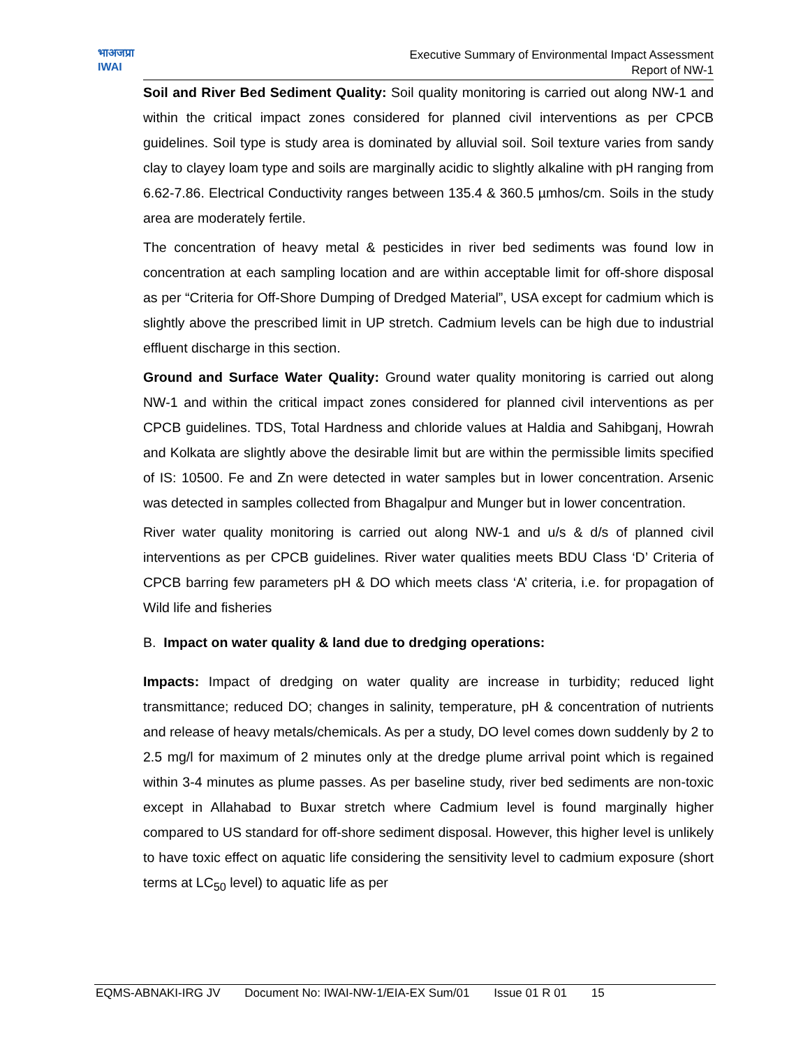भाअजप्रा
IWAI
Executive Summary of Environmental Impact Assessment
Report of NW-1
Soil and River Bed Sediment Quality: Soil quality monitoring is carried out along NW-1 and within the critical impact zones considered for planned civil interventions as per CPCB guidelines. Soil type is study area is dominated by alluvial soil. Soil texture varies from sandy clay to clayey loam type and soils are marginally acidic to slightly alkaline with pH ranging from 6.62-7.86. Electrical Conductivity ranges between 135.4 & 360.5 µmhos/cm. Soils in the study area are moderately fertile.
The concentration of heavy metal & pesticides in river bed sediments was found low in concentration at each sampling location and are within acceptable limit for off-shore disposal as per “Criteria for Off-Shore Dumping of Dredged Material”, USA except for cadmium which is slightly above the prescribed limit in UP stretch. Cadmium levels can be high due to industrial effluent discharge in this section.
Ground and Surface Water Quality: Ground water quality monitoring is carried out along NW-1 and within the critical impact zones considered for planned civil interventions as per CPCB guidelines. TDS, Total Hardness and chloride values at Haldia and Sahibganj, Howrah and Kolkata are slightly above the desirable limit but are within the permissible limits specified of IS: 10500. Fe and Zn were detected in water samples but in lower concentration. Arsenic was detected in samples collected from Bhagalpur and Munger but in lower concentration.
River water quality monitoring is carried out along NW-1 and u/s & d/s of planned civil interventions as per CPCB guidelines. River water qualities meets BDU Class ‘D’ Criteria of CPCB barring few parameters pH & DO which meets class ‘A’ criteria, i.e. for propagation of Wild life and fisheries
B. Impact on water quality & land due to dredging operations:
Impacts: Impact of dredging on water quality are increase in turbidity; reduced light transmittance; reduced DO; changes in salinity, temperature, pH & concentration of nutrients and release of heavy metals/chemicals. As per a study, DO level comes down suddenly by 2 to 2.5 mg/l for maximum of 2 minutes only at the dredge plume arrival point which is regained within 3-4 minutes as plume passes. As per baseline study, river bed sediments are non-toxic except in Allahabad to Buxar stretch where Cadmium level is found marginally higher compared to US standard for off-shore sediment disposal. However, this higher level is unlikely to have toxic effect on aquatic life considering the sensitivity level to cadmium exposure (short terms at LC<sub>50</sub> level) to aquatic life as per
EQMS-ABNAKI-IRG JV Document No: IWAI-NW-1/EIA-EX Sum/01 Issue 01 R 01 15